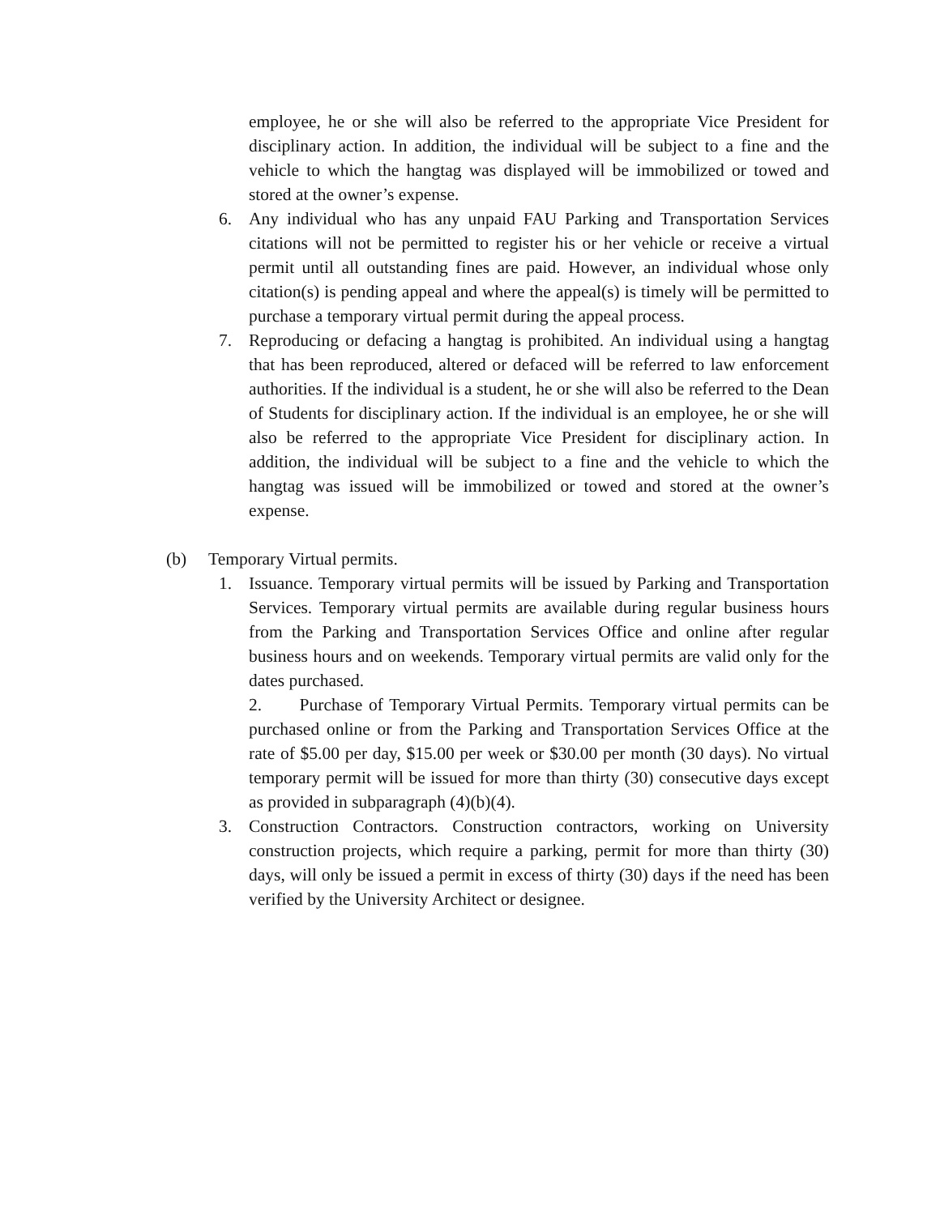employee, he or she will also be referred to the appropriate Vice President for disciplinary action. In addition, the individual will be subject to a fine and the vehicle to which the hangtag was displayed will be immobilized or towed and stored at the owner’s expense.
6. Any individual who has any unpaid FAU Parking and Transportation Services citations will not be permitted to register his or her vehicle or receive a virtual permit until all outstanding fines are paid. However, an individual whose only citation(s) is pending appeal and where the appeal(s) is timely will be permitted to purchase a temporary virtual permit during the appeal process.
7. Reproducing or defacing a hangtag is prohibited. An individual using a hangtag that has been reproduced, altered or defaced will be referred to law enforcement authorities. If the individual is a student, he or she will also be referred to the Dean of Students for disciplinary action. If the individual is an employee, he or she will also be referred to the appropriate Vice President for disciplinary action. In addition, the individual will be subject to a fine and the vehicle to which the hangtag was issued will be immobilized or towed and stored at the owner’s expense.
(b) Temporary Virtual permits.
1. Issuance. Temporary virtual permits will be issued by Parking and Transportation Services. Temporary virtual permits are available during regular business hours from the Parking and Transportation Services Office and online after regular business hours and on weekends. Temporary virtual permits are valid only for the dates purchased.
2. Purchase of Temporary Virtual Permits. Temporary virtual permits can be purchased online or from the Parking and Transportation Services Office at the rate of $5.00 per day, $15.00 per week or $30.00 per month (30 days). No virtual temporary permit will be issued for more than thirty (30) consecutive days except as provided in subparagraph (4)(b)(4).
3. Construction Contractors. Construction contractors, working on University construction projects, which require a parking, permit for more than thirty (30) days, will only be issued a permit in excess of thirty (30) days if the need has been verified by the University Architect or designee.